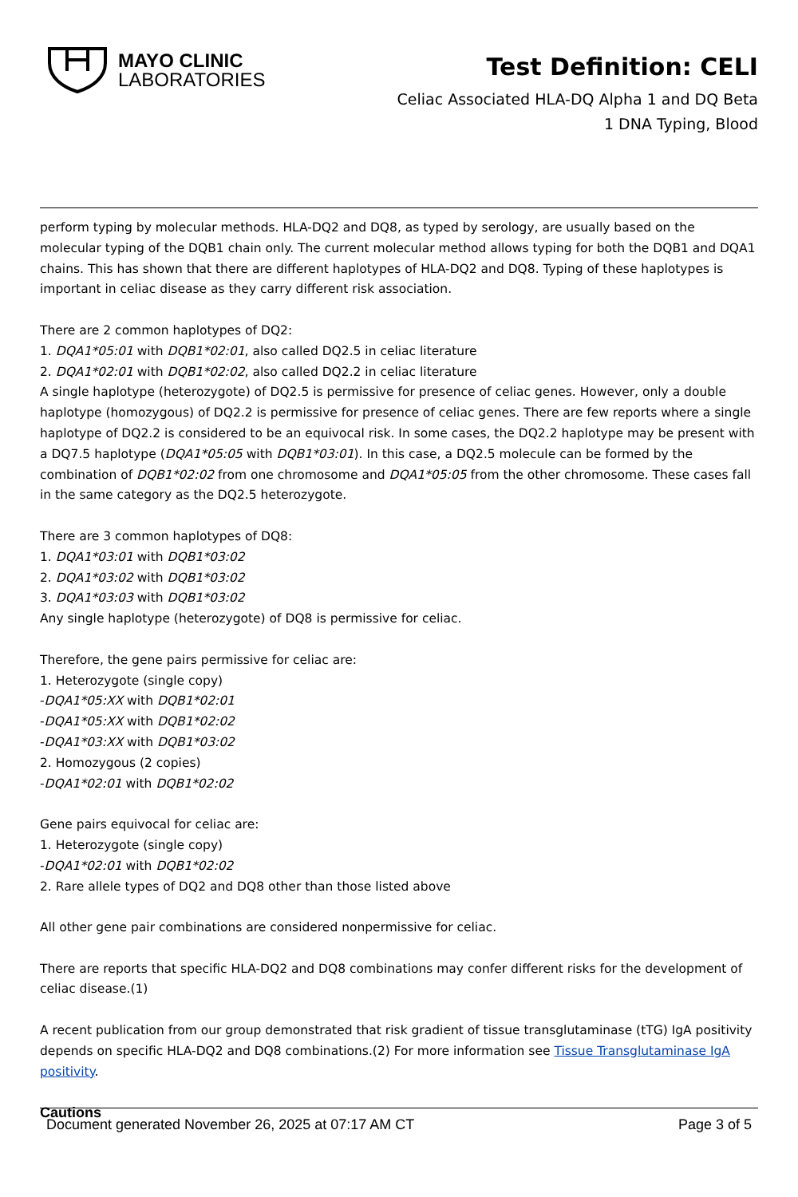MAYO CLINIC
LABORATORIES
Test Definition: CELI
Celiac Associated HLA-DQ Alpha 1 and DQ Beta
1 DNA Typing, Blood
perform typing by molecular methods. HLA-DQ2 and DQ8, as typed by serology, are usually based on the molecular typing of the DQB1 chain only. The current molecular method allows typing for both the DQB1 and DQA1 chains. This has shown that there are different haplotypes of HLA-DQ2 and DQ8. Typing of these haplotypes is important in celiac disease as they carry different risk association.
There are 2 common haplotypes of DQ2:
1. DQA1*05:01 with DQB1*02:01, also called DQ2.5 in celiac literature
2. DQA1*02:01 with DQB1*02:02, also called DQ2.2 in celiac literature
A single haplotype (heterozygote) of DQ2.5 is permissive for presence of celiac genes. However, only a double haplotype (homozygous) of DQ2.2 is permissive for presence of celiac genes. There are few reports where a single haplotype of DQ2.2 is considered to be an equivocal risk. In some cases, the DQ2.2 haplotype may be present with a DQ7.5 haplotype (DQA1*05:05 with DQB1*03:01). In this case, a DQ2.5 molecule can be formed by the combination of DQB1*02:02 from one chromosome and DQA1*05:05 from the other chromosome. These cases fall in the same category as the DQ2.5 heterozygote.
There are 3 common haplotypes of DQ8:
1. DQA1*03:01 with DQB1*03:02
2. DQA1*03:02 with DQB1*03:02
3. DQA1*03:03 with DQB1*03:02
Any single haplotype (heterozygote) of DQ8 is permissive for celiac.
Therefore, the gene pairs permissive for celiac are:
1. Heterozygote (single copy)
-DQA1*05:XX with DQB1*02:01
-DQA1*05:XX with DQB1*02:02
-DQA1*03:XX with DQB1*03:02
2. Homozygous (2 copies)
-DQA1*02:01 with DQB1*02:02
Gene pairs equivocal for celiac are:
1. Heterozygote (single copy)
-DQA1*02:01 with DQB1*02:02
2. Rare allele types of DQ2 and DQ8 other than those listed above
All other gene pair combinations are considered nonpermissive for celiac.
There are reports that specific HLA-DQ2 and DQ8 combinations may confer different risks for the development of celiac disease.(1)
A recent publication from our group demonstrated that risk gradient of tissue transglutaminase (tTG) IgA positivity depends on specific HLA-DQ2 and DQ8 combinations.(2) For more information see Tissue Transglutaminase IgA positivity.
Cautions
Document generated November 26, 2025 at 07:17 AM CT Page 3 of 5